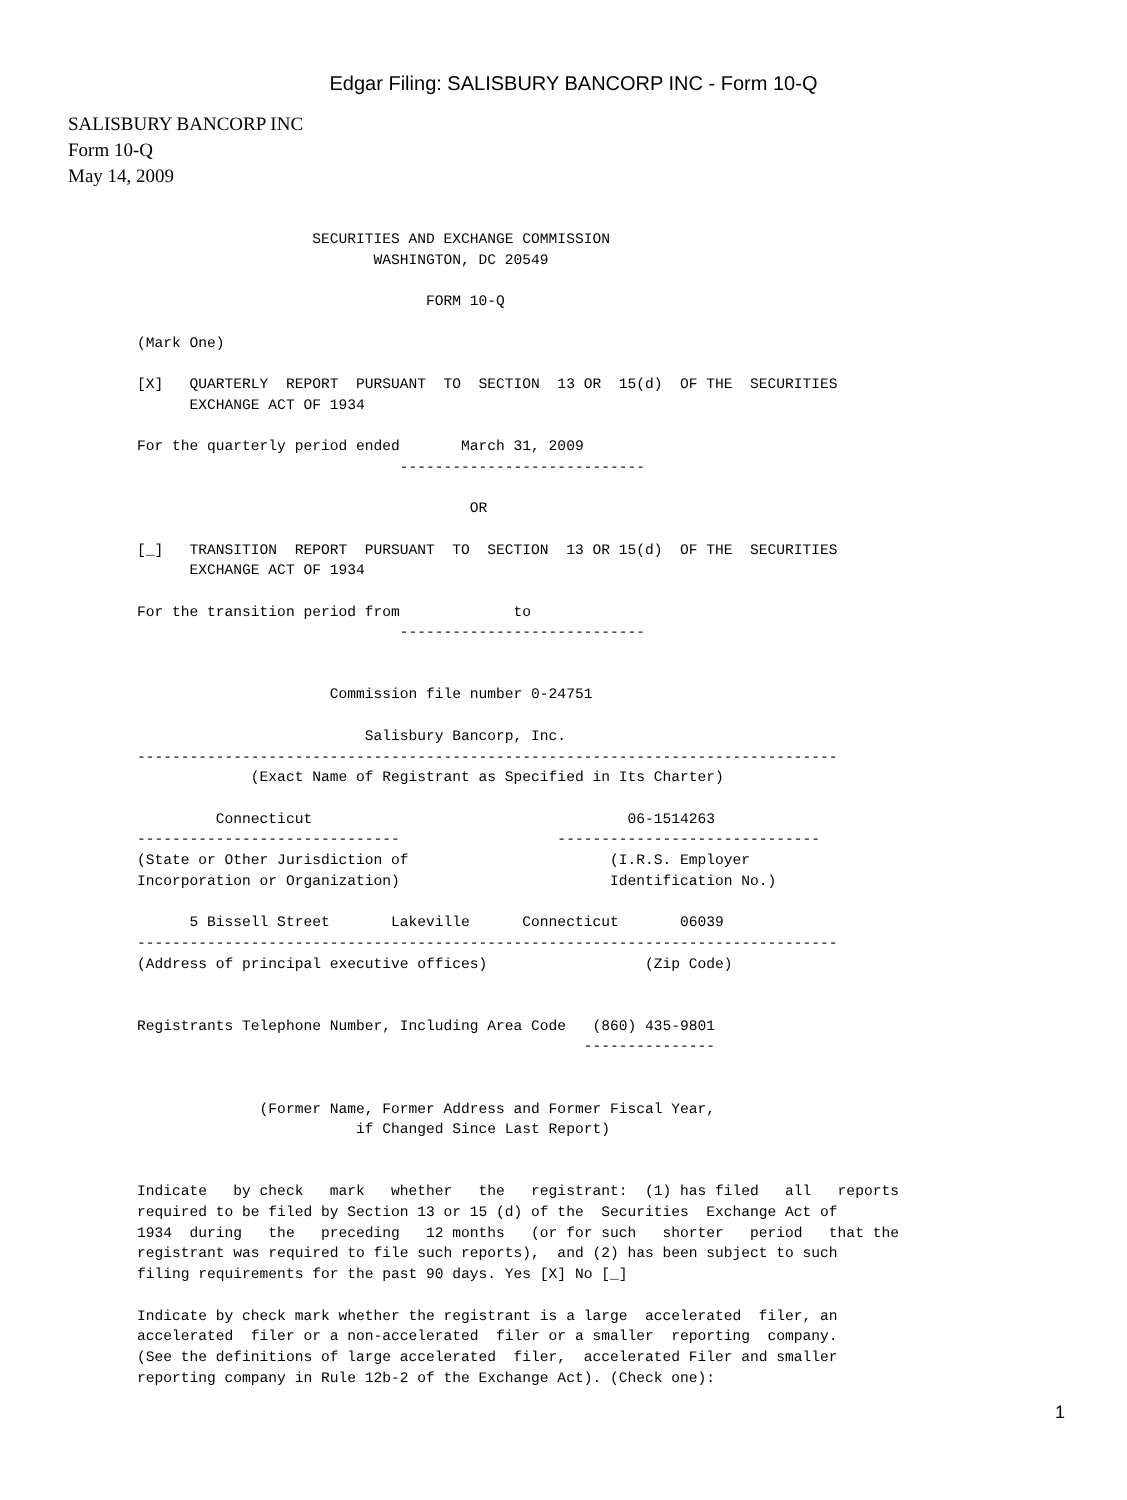Edgar Filing: SALISBURY BANCORP INC - Form 10-Q
SALISBURY BANCORP INC
Form 10-Q
May 14, 2009
                    SECURITIES AND EXCHANGE COMMISSION
                           WASHINGTON, DC 20549

                                 FORM 10-Q

(Mark One)

[X]   QUARTERLY  REPORT  PURSUANT  TO  SECTION  13 OR  15(d)  OF THE  SECURITIES
      EXCHANGE ACT OF 1934

For the quarterly period ended       March 31, 2009
                              ----------------------------

                                      OR

[_]   TRANSITION  REPORT  PURSUANT  TO  SECTION  13 OR 15(d)  OF THE  SECURITIES
      EXCHANGE ACT OF 1934

For the transition period from             to
                              ----------------------------


                      Commission file number 0-24751

                          Salisbury Bancorp, Inc.
--------------------------------------------------------------------------------
             (Exact Name of Registrant as Specified in Its Charter)

         Connecticut                                    06-1514263
------------------------------                  ------------------------------
(State or Other Jurisdiction of                       (I.R.S. Employer
Incorporation or Organization)                        Identification No.)

      5 Bissell Street       Lakeville      Connecticut       06039
--------------------------------------------------------------------------------
(Address of principal executive offices)                  (Zip Code)


Registrants Telephone Number, Including Area Code   (860) 435-9801
                                                   ---------------


              (Former Name, Former Address and Former Fiscal Year,
                         if Changed Since Last Report)


Indicate   by check   mark   whether   the   registrant:  (1) has filed   all   reports
required to be filed by Section 13 or 15 (d) of the  Securities  Exchange Act of
1934  during   the   preceding   12 months   (or for such   shorter   period   that the
registrant was required to file such reports),  and (2) has been subject to such
filing requirements for the past 90 days. Yes [X] No [_]

Indicate by check mark whether the registrant is a large  accelerated  filer, an
accelerated  filer or a non-accelerated  filer or a smaller  reporting  company.
(See the definitions of large accelerated  filer,  accelerated Filer and smaller
reporting company in Rule 12b-2 of the Exchange Act). (Check one):
1